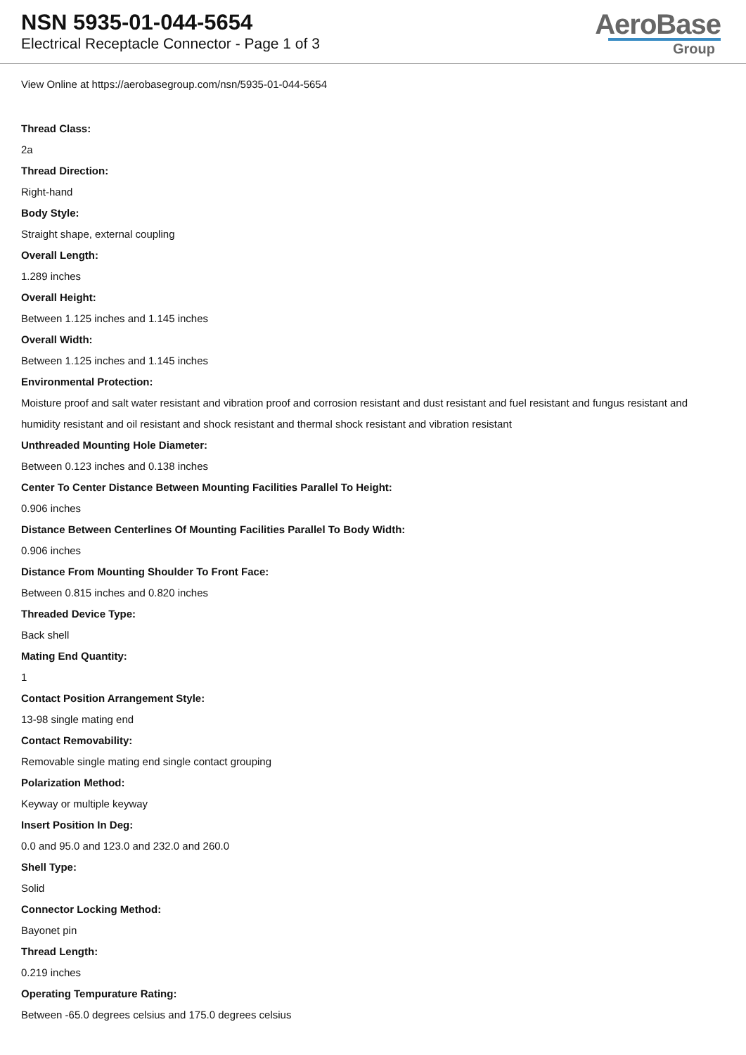NSN 5935-01-044-5654
Electrical Receptacle Connector - Page 1 of 3
AeroBase
Group
View Online at https://aerobasegroup.com/nsn/5935-01-044-5654
Thread Class:
2a
Thread Direction:
Right-hand
Body Style:
Straight shape, external coupling
Overall Length:
1.289 inches
Overall Height:
Between 1.125 inches and 1.145 inches
Overall Width:
Between 1.125 inches and 1.145 inches
Environmental Protection:
Moisture proof and salt water resistant and vibration proof and corrosion resistant and dust resistant and fuel resistant and fungus resistant and humidity resistant and oil resistant and shock resistant and thermal shock resistant and vibration resistant
Unthreaded Mounting Hole Diameter:
Between 0.123 inches and 0.138 inches
Center To Center Distance Between Mounting Facilities Parallel To Height:
0.906 inches
Distance Between Centerlines Of Mounting Facilities Parallel To Body Width:
0.906 inches
Distance From Mounting Shoulder To Front Face:
Between 0.815 inches and 0.820 inches
Threaded Device Type:
Back shell
Mating End Quantity:
1
Contact Position Arrangement Style:
13-98 single mating end
Contact Removability:
Removable single mating end single contact grouping
Polarization Method:
Keyway or multiple keyway
Insert Position In Deg:
0.0 and 95.0 and 123.0 and 232.0 and 260.0
Shell Type:
Solid
Connector Locking Method:
Bayonet pin
Thread Length:
0.219 inches
Operating Tempurature Rating:
Between -65.0 degrees celsius and 175.0 degrees celsius